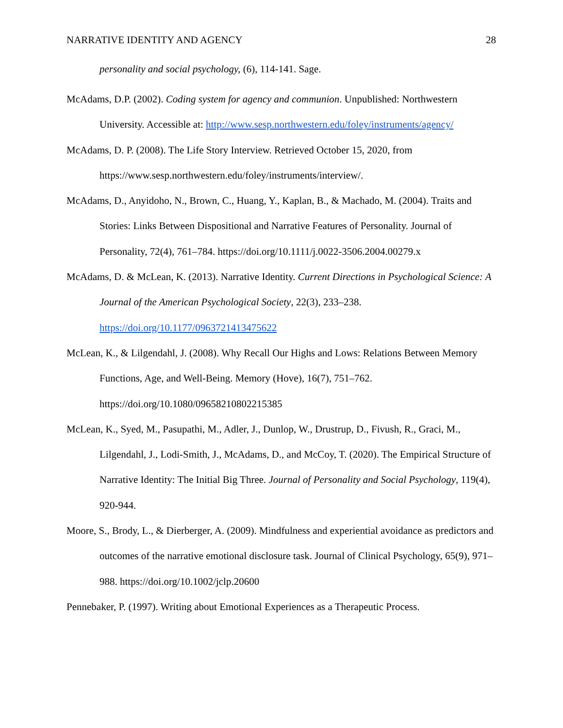NARRATIVE IDENTITY AND AGENCY 28
personality and social psychology, (6), 114-141. Sage.
McAdams, D.P. (2002). Coding system for agency and communion. Unpublished: Northwestern University. Accessible at: http://www.sesp.northwestern.edu/foley/instruments/agency/
McAdams, D. P. (2008). The Life Story Interview. Retrieved October 15, 2020, from https://www.sesp.northwestern.edu/foley/instruments/interview/.
McAdams, D., Anyidoho, N., Brown, C., Huang, Y., Kaplan, B., & Machado, M. (2004). Traits and Stories: Links Between Dispositional and Narrative Features of Personality. Journal of Personality, 72(4), 761–784. https://doi.org/10.1111/j.0022-3506.2004.00279.x
McAdams, D. & McLean, K. (2013). Narrative Identity. Current Directions in Psychological Science: A Journal of the American Psychological Society, 22(3), 233–238. https://doi.org/10.1177/0963721413475622
McLean, K., & Lilgendahl, J. (2008). Why Recall Our Highs and Lows: Relations Between Memory Functions, Age, and Well-Being. Memory (Hove), 16(7), 751–762. https://doi.org/10.1080/09658210802215385
McLean, K., Syed, M., Pasupathi, M., Adler, J., Dunlop, W., Drustrup, D., Fivush, R., Graci, M., Lilgendahl, J., Lodi-Smith, J., McAdams, D., and McCoy, T. (2020). The Empirical Structure of Narrative Identity: The Initial Big Three. Journal of Personality and Social Psychology, 119(4), 920-944.
Moore, S., Brody, L., & Dierberger, A. (2009). Mindfulness and experiential avoidance as predictors and outcomes of the narrative emotional disclosure task. Journal of Clinical Psychology, 65(9), 971–988. https://doi.org/10.1002/jclp.20600
Pennebaker, P. (1997). Writing about Emotional Experiences as a Therapeutic Process.